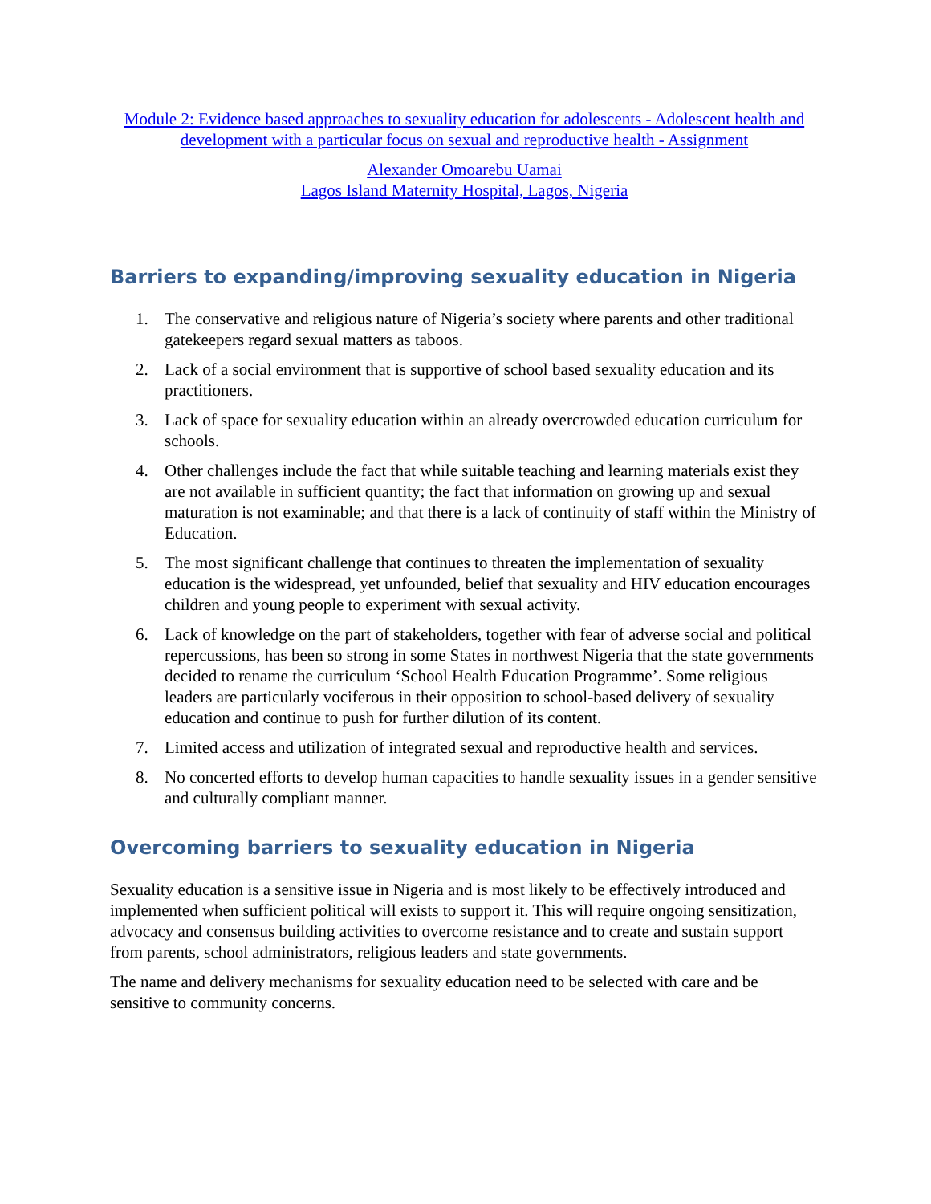Module 2: Evidence based approaches to sexuality education for adolescents - Adolescent health and development with a particular focus on sexual and reproductive health - Assignment
Alexander Omoarebu Uamai
Lagos Island Maternity Hospital, Lagos, Nigeria
Barriers to expanding/improving sexuality education in Nigeria
1. The conservative and religious nature of Nigeria’s society where parents and other traditional gatekeepers regard sexual matters as taboos.
2. Lack of a social environment that is supportive of school based sexuality education and its practitioners.
3. Lack of space for sexuality education within an already overcrowded education curriculum for schools.
4. Other challenges include the fact that while suitable teaching and learning materials exist they are not available in sufficient quantity; the fact that information on growing up and sexual maturation is not examinable; and that there is a lack of continuity of staff within the Ministry of Education.
5. The most significant challenge that continues to threaten the implementation of sexuality education is the widespread, yet unfounded, belief that sexuality and HIV education encourages children and young people to experiment with sexual activity.
6. Lack of knowledge on the part of stakeholders, together with fear of adverse social and political repercussions, has been so strong in some States in northwest Nigeria that the state governments decided to rename the curriculum ‘School Health Education Programme’. Some religious leaders are particularly vociferous in their opposition to school-based delivery of sexuality education and continue to push for further dilution of its content.
7. Limited access and utilization of integrated sexual and reproductive health and services.
8. No concerted efforts to develop human capacities to handle sexuality issues in a gender sensitive and culturally compliant manner.
Overcoming barriers to sexuality education in Nigeria
Sexuality education is a sensitive issue in Nigeria and is most likely to be effectively introduced and implemented when sufficient political will exists to support it. This will require ongoing sensitization, advocacy and consensus building activities to overcome resistance and to create and sustain support from parents, school administrators, religious leaders and state governments.
The name and delivery mechanisms for sexuality education need to be selected with care and be sensitive to community concerns.